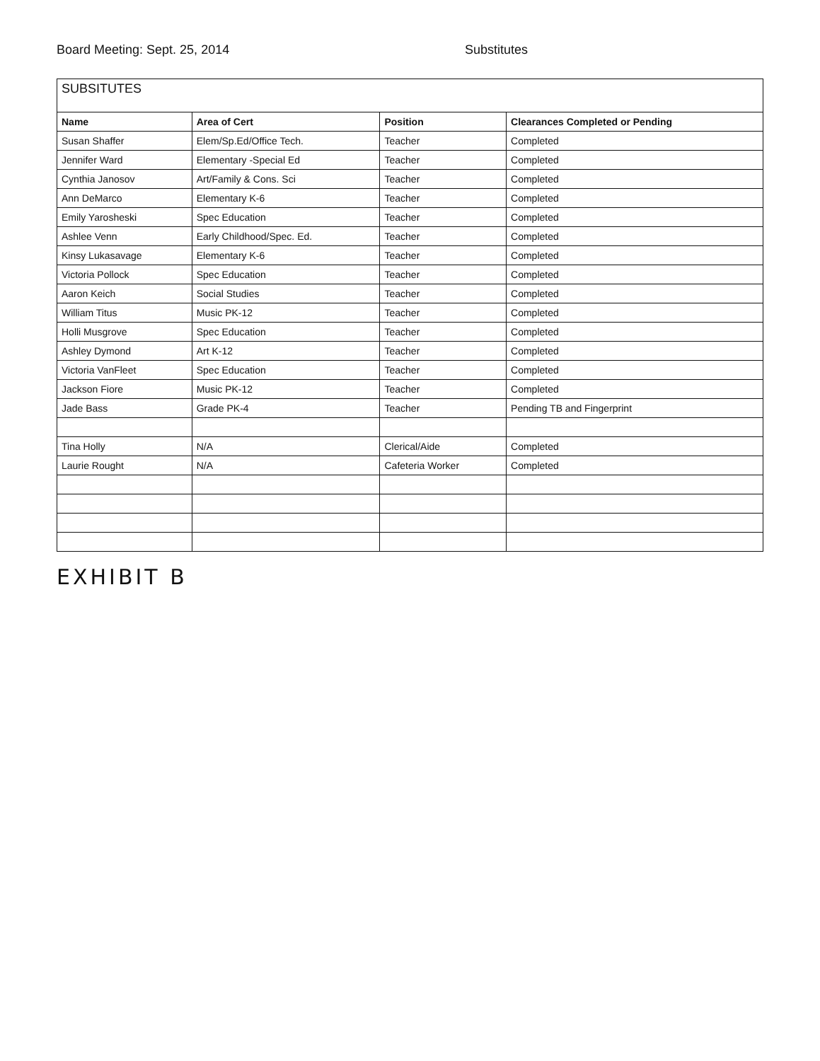Board Meeting: Sept. 25, 2014 Substitutes
| SUBSITUTES | | | |
| Name | Area of Cert | Position | Clearances Completed or Pending |
| Susan Shaffer | Elem/Sp.Ed/Office Tech. | Teacher | Completed |
| Jennifer Ward | Elementary -Special Ed | Teacher | Completed |
| Cynthia Janosov | Art/Family & Cons. Sci | Teacher | Completed |
| Ann DeMarco | Elementary K-6 | Teacher | Completed |
| Emily Yarosheski | Spec Education | Teacher | Completed |
| Ashlee Venn | Early Childhood/Spec. Ed. | Teacher | Completed |
| Kinsy Lukasavage | Elementary K-6 | Teacher | Completed |
| Victoria Pollock | Spec Education | Teacher | Completed |
| Aaron Keich | Social Studies | Teacher | Completed |
| William Titus | Music PK-12 | Teacher | Completed |
| Holli Musgrove | Spec Education | Teacher | Completed |
| Ashley Dymond | Art K-12 | Teacher | Completed |
| Victoria VanFleet | Spec Education | Teacher | Completed |
| Jackson Fiore | Music PK-12 | Teacher | Completed |
| Jade Bass | Grade PK-4 | Teacher | Pending TB and Fingerprint |
| Tina Holly | N/A | Clerical/Aide | Completed |
| Laurie Rought | N/A | Cafeteria Worker | Completed |
EXHIBIT B